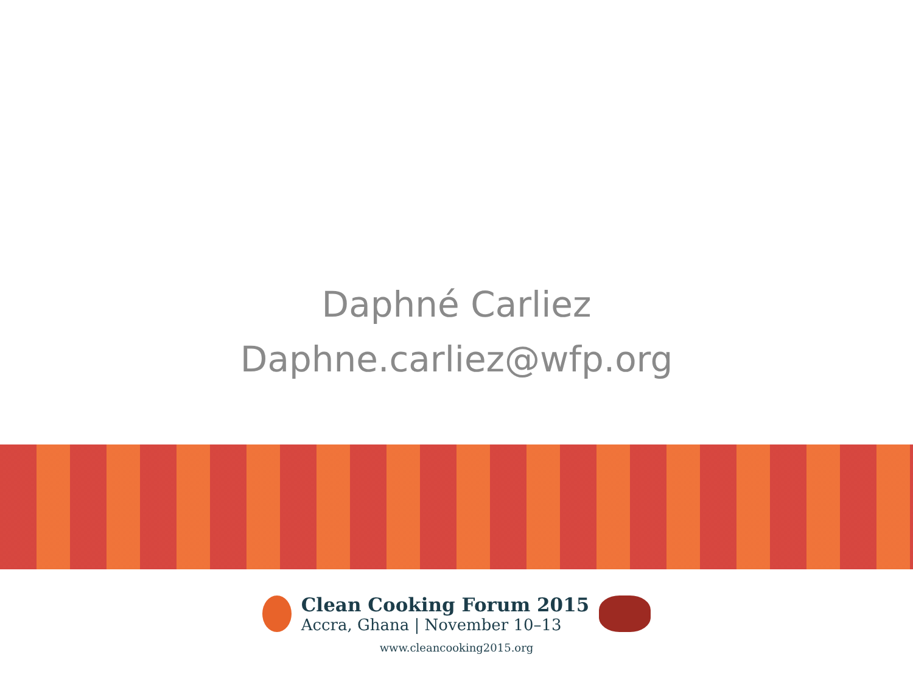Daphné Carliez
Daphne.carliez@wfp.org
Clean Cooking Forum 2015
Accra, Ghana | November 10–13
www.cleancooking2015.org